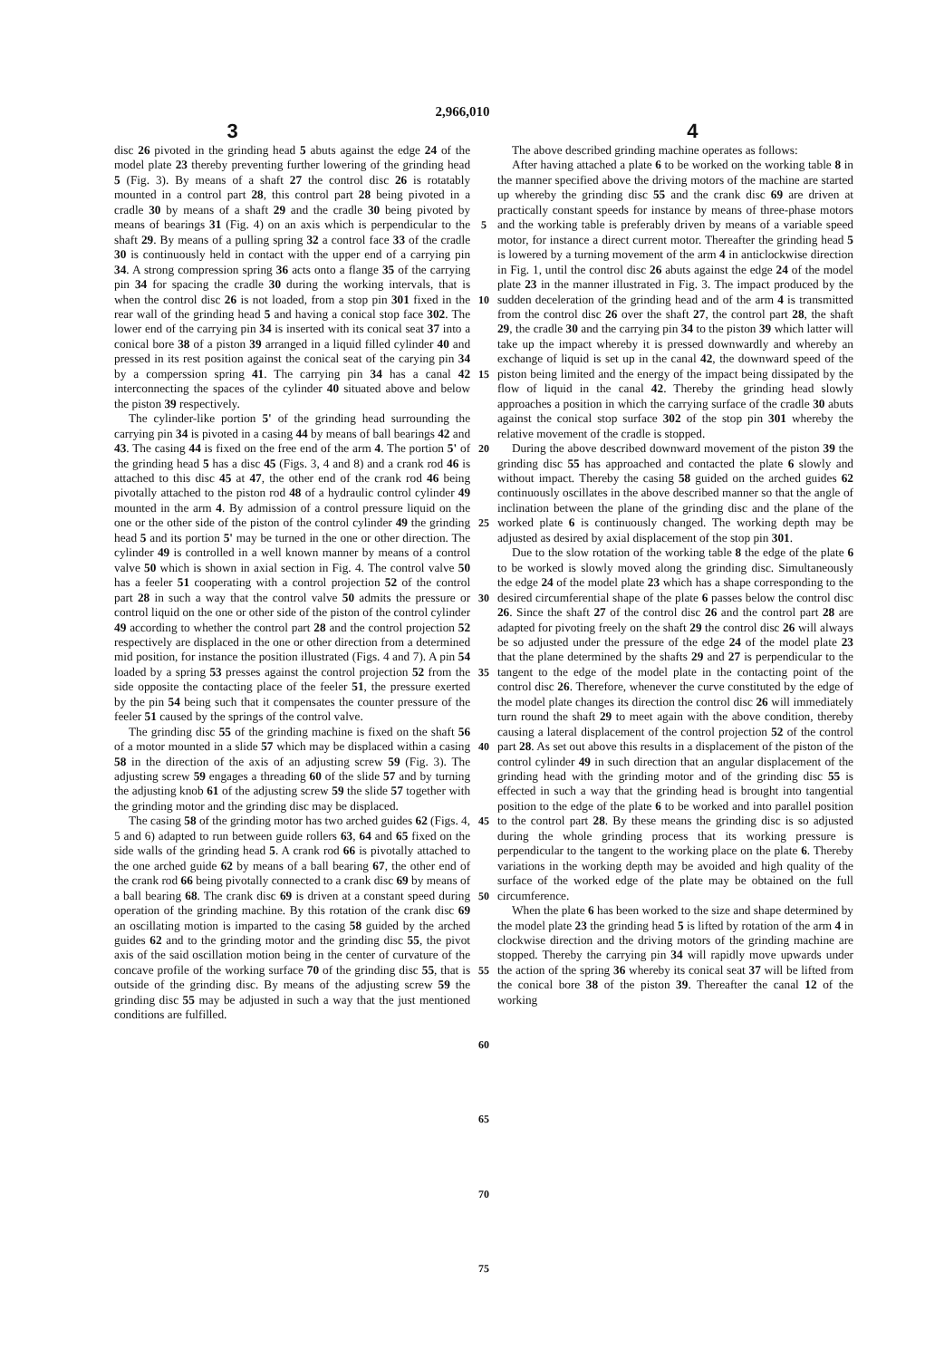2,966,010
3 4
disc 26 pivoted in the grinding head 5 abuts against the edge 24 of the model plate 23 thereby preventing further lowering of the grinding head 5 (Fig. 3). By means of a shaft 27 the control disc 26 is rotatably mounted in a control part 28, this control part 28 being pivoted in a cradle 30 by means of a shaft 29 and the cradle 30 being pivoted by means of bearings 31 (Fig. 4) on an axis which is perpendicular to the shaft 29. By means of a pulling spring 32 a control face 33 of the cradle 30 is continuously held in contact with the upper end of a carrying pin 34. A strong compression spring 36 acts onto a flange 35 of the carrying pin 34 for spacing the cradle 30 during the working intervals, that is when the control disc 26 is not loaded, from a stop pin 301 fixed in the rear wall of the grinding head 5 and having a conical stop face 302. The lower end of the carrying pin 34 is inserted with its conical seat 37 into a conical bore 38 of a piston 39 arranged in a liquid filled cylinder 40 and pressed in its rest position against the conical seat of the carying pin 34 by a comperssion spring 41. The carrying pin 34 has a canal 42 interconnecting the spaces of the cylinder 40 situated above and below the piston 39 respectively.
The cylinder-like portion 5' of the grinding head surrounding the carrying pin 34 is pivoted in a casing 44 by means of ball bearings 42 and 43. The casing 44 is fixed on the free end of the arm 4. The portion 5' of the grinding head 5 has a disc 45 (Figs. 3, 4 and 8) and a crank rod 46 is attached to this disc 45 at 47, the other end of the crank rod 46 being pivotally attached to the piston rod 48 of a hydraulic control cylinder 49 mounted in the arm 4. By admission of a control pressure liquid on the one or the other side of the piston of the control cylinder 49 the grinding head 5 and its portion 5' may be turned in the one or other direction. The cylinder 49 is controlled in a well known manner by means of a control valve 50 which is shown in axial section in Fig. 4. The control valve 50 has a feeler 51 cooperating with a control projection 52 of the control part 28 in such a way that the control valve 50 admits the pressure or control liquid on the one or other side of the piston of the control cylinder 49 according to whether the control part 28 and the control projection 52 respectively are displaced in the one or other direction from a determined mid position, for instance the position illustrated (Figs. 4 and 7). A pin 54 loaded by a spring 53 presses against the control projection 52 from the side opposite the contacting place of the feeler 51, the pressure exerted by the pin 54 being such that it compensates the counter pressure of the feeler 51 caused by the springs of the control valve.
The grinding disc 55 of the grinding machine is fixed on the shaft 56 of a motor mounted in a slide 57 which may be displaced within a casing 58 in the direction of the axis of an adjusting screw 59 (Fig. 3). The adjusting screw 59 engages a threading 60 of the slide 57 and by turning the adjusting knob 61 of the adjusting screw 59 the slide 57 together with the grinding motor and the grinding disc may be displaced.
The casing 58 of the grinding motor has two arched guides 62 (Figs. 4, 5 and 6) adapted to run between guide rollers 63, 64 and 65 fixed on the side walls of the grinding head 5. A crank rod 66 is pivotally attached to the one arched guide 62 by means of a ball bearing 67, the other end of the crank rod 66 being pivotally connected to a crank disc 69 by means of a ball bearing 68. The crank disc 69 is driven at a constant speed during operation of the grinding machine. By this rotation of the crank disc 69 an oscillating motion is imparted to the casing 58 guided by the arched guides 62 and to the grinding motor and the grinding disc 55, the pivot axis of the said oscillation motion being in the center of curvature of the concave profile of the working surface 70 of the grinding disc 55, that is outside of the grinding disc. By means of the adjusting screw 59 the grinding disc 55 may be adjusted in such a way that the just mentioned conditions are fulfilled.
5
10
15
20
25
30
35
40
45
50
55
60
65
70
75
The above described grinding machine operates as follows:
After having attached a plate 6 to be worked on the working table 8 in the manner specified above the driving motors of the machine are started up whereby the grinding disc 55 and the crank disc 69 are driven at practically constant speeds for instance by means of three-phase motors and the working table is preferably driven by means of a variable speed motor, for instance a direct current motor. Thereafter the grinding head 5 is lowered by a turning movement of the arm 4 in anticlockwise direction in Fig. 1, until the control disc 26 abuts against the edge 24 of the model plate 23 in the manner illustrated in Fig. 3. The impact produced by the sudden deceleration of the grinding head and of the arm 4 is transmitted from the control disc 26 over the shaft 27, the control part 28, the shaft 29, the cradle 30 and the carrying pin 34 to the piston 39 which latter will take up the impact whereby it is pressed downwardly and whereby an exchange of liquid is set up in the canal 42, the downward speed of the piston being limited and the energy of the impact being dissipated by the flow of liquid in the canal 42. Thereby the grinding head slowly approaches a position in which the carrying surface of the cradle 30 abuts against the conical stop surface 302 of the stop pin 301 whereby the relative movement of the cradle is stopped.
During the above described downward movement of the piston 39 the grinding disc 55 has approached and contacted the plate 6 slowly and without impact. Thereby the casing 58 guided on the arched guides 62 continuously oscillates in the above described manner so that the angle of inclination between the plane of the grinding disc and the plane of the worked plate 6 is continuously changed. The working depth may be adjusted as desired by axial displacement of the stop pin 301.
Due to the slow rotation of the working table 8 the edge of the plate 6 to be worked is slowly moved along the grinding disc. Simultaneously the edge 24 of the model plate 23 which has a shape corresponding to the desired circumferential shape of the plate 6 passes below the control disc 26. Since the shaft 27 of the control disc 26 and the control part 28 are adapted for pivoting freely on the shaft 29 the control disc 26 will always be so adjusted under the pressure of the edge 24 of the model plate 23 that the plane determined by the shafts 29 and 27 is perpendicular to the tangent to the edge of the model plate in the contacting point of the control disc 26. Therefore, whenever the curve constituted by the edge of the model plate changes its direction the control disc 26 will immediately turn round the shaft 29 to meet again with the above condition, thereby causing a lateral displacement of the control projection 52 of the control part 28. As set out above this results in a displacement of the piston of the control cylinder 49 in such direction that an angular displacement of the grinding head with the grinding motor and of the grinding disc 55 is effected in such a way that the grinding head is brought into tangential position to the edge of the plate 6 to be worked and into parallel position to the control part 28. By these means the grinding disc is so adjusted during the whole grinding process that its working pressure is perpendicular to the tangent to the working place on the plate 6. Thereby variations in the working depth may be avoided and high quality of the surface of the worked edge of the plate may be obtained on the full circumference.
When the plate 6 has been worked to the size and shape determined by the model plate 23 the grinding head 5 is lifted by rotation of the arm 4 in clockwise direction and the driving motors of the grinding machine are stopped. Thereby the carrying pin 34 will rapidly move upwards under the action of the spring 36 whereby its conical seat 37 will be lifted from the conical bore 38 of the piston 39. Thereafter the canal 12 of the working